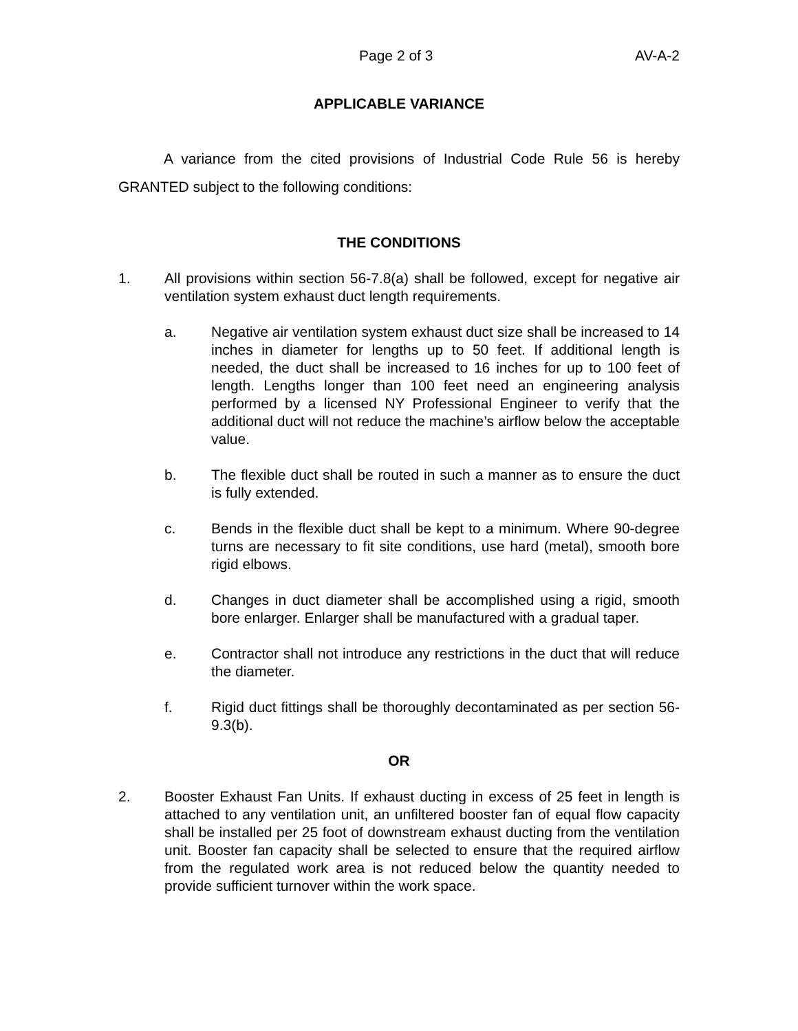Page 2 of 3 AV-A-2
APPLICABLE VARIANCE
A variance from the cited provisions of Industrial Code Rule 56 is hereby GRANTED subject to the following conditions:
THE CONDITIONS
1. All provisions within section 56-7.8(a) shall be followed, except for negative air ventilation system exhaust duct length requirements.
a. Negative air ventilation system exhaust duct size shall be increased to 14 inches in diameter for lengths up to 50 feet. If additional length is needed, the duct shall be increased to 16 inches for up to 100 feet of length. Lengths longer than 100 feet need an engineering analysis performed by a licensed NY Professional Engineer to verify that the additional duct will not reduce the machine’s airflow below the acceptable value.
b. The flexible duct shall be routed in such a manner as to ensure the duct is fully extended.
c. Bends in the flexible duct shall be kept to a minimum. Where 90-degree turns are necessary to fit site conditions, use hard (metal), smooth bore rigid elbows.
d. Changes in duct diameter shall be accomplished using a rigid, smooth bore enlarger. Enlarger shall be manufactured with a gradual taper.
e. Contractor shall not introduce any restrictions in the duct that will reduce the diameter.
f. Rigid duct fittings shall be thoroughly decontaminated as per section 56-9.3(b).
OR
2. Booster Exhaust Fan Units. If exhaust ducting in excess of 25 feet in length is attached to any ventilation unit, an unfiltered booster fan of equal flow capacity shall be installed per 25 foot of downstream exhaust ducting from the ventilation unit. Booster fan capacity shall be selected to ensure that the required airflow from the regulated work area is not reduced below the quantity needed to provide sufficient turnover within the work space.